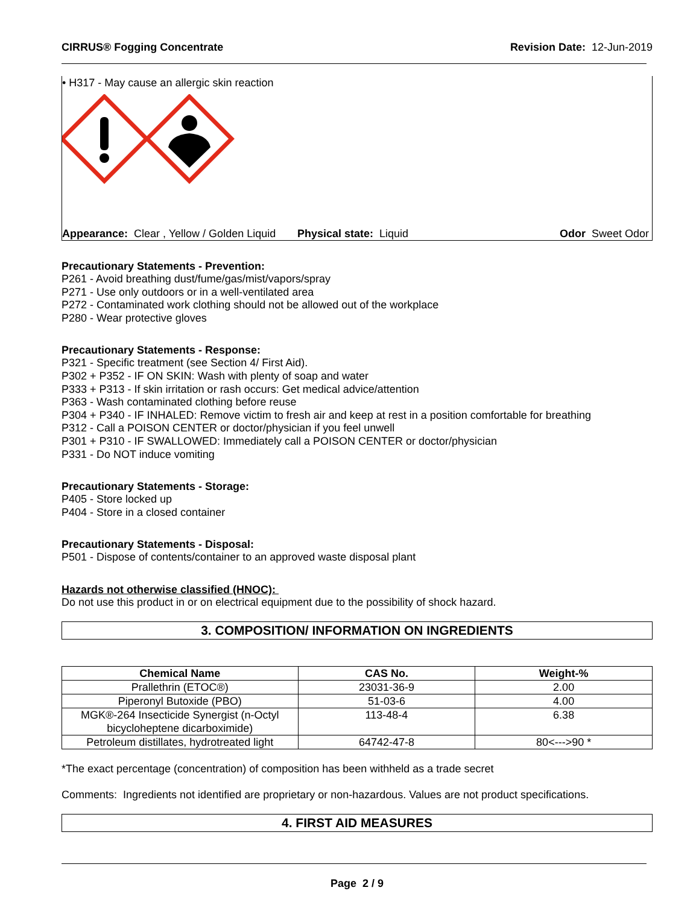CIRRUS® Fogging Concentrate Revision Date: 12-Jun-2019
• H317 - May cause an allergic skin reaction
Appearance: Clear , Yellow / Golden Liquid
Physical state: Liquid Odor Sweet Odor
Precautionary Statements - Prevention:
P261 - Avoid breathing dust/fume/gas/mist/vapors/spray
P271 - Use only outdoors or in a well-ventilated area
P272 - Contaminated work clothing should not be allowed out of the workplace
P280 - Wear protective gloves
Precautionary Statements - Response:
P321 - Specific treatment (see Section 4/ First Aid).
P302 + P352 - IF ON SKIN: Wash with plenty of soap and water
P333 + P313 - If skin irritation or rash occurs: Get medical advice/attention
P363 - Wash contaminated clothing before reuse
P304 + P340 - IF INHALED: Remove victim to fresh air and keep at rest in a position comfortable for breathing
P312 - Call a POISON CENTER or doctor/physician if you feel unwell
P301 + P310 - IF SWALLOWED: Immediately call a POISON CENTER or doctor/physician
P331 - Do NOT induce vomiting
Precautionary Statements - Storage:
P405 - Store locked up
P404 - Store in a closed container
Precautionary Statements - Disposal:
P501 - Dispose of contents/container to an approved waste disposal plant
Hazards not otherwise classified (HNOC):
Do not use this product in or on electrical equipment due to the possibility of shock hazard.
3. COMPOSITION/ INFORMATION ON INGREDIENTS
| Chemical Name | CAS No. | Weight-% |
| --- | --- | --- |
| Prallethrin (ETOC®) | 23031-36-9 | 2.00 |
| Piperonyl Butoxide (PBO) | 51-03-6 | 4.00 |
| MGK®-264 Insecticide Synergist (n-Octyl bicycloheptene dicarboximide) | 113-48-4 | 6.38 |
| Petroleum distillates, hydrotreated light | 64742-47-8 | 80<--->90 * |
*The exact percentage (concentration) of composition has been withheld as a trade secret
Comments: Ingredients not identified are proprietary or non-hazardous. Values are not product specifications.
4. FIRST AID MEASURES
Page 2 / 9